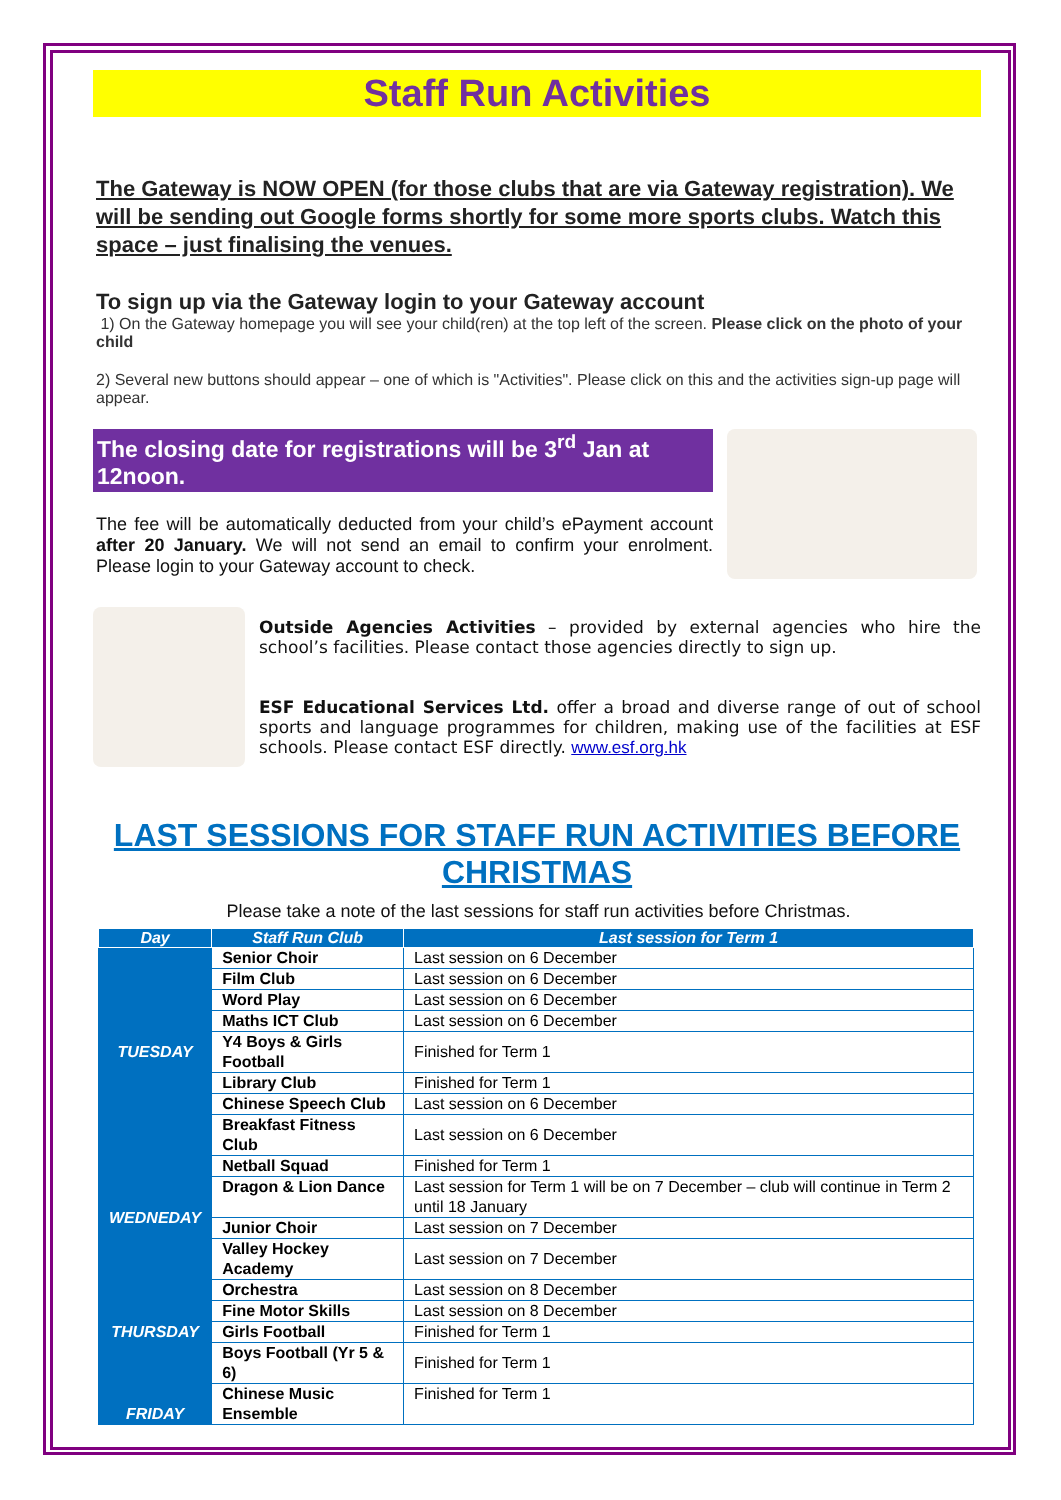Staff Run Activities
The Gateway is NOW OPEN (for those clubs that are via Gateway registration). We will be sending out Google forms shortly for some more sports clubs. Watch this space – just finalising the venues.
To sign up via the Gateway login to your Gateway account
1) On the Gateway homepage you will see your child(ren) at the top left of the screen. Please click on the photo of your child
2) Several new buttons should appear – one of which is "Activities". Please click on this and the activities sign-up page will appear.
The closing date for registrations will be 3<sup>rd</sup> Jan at 12noon.
The fee will be automatically deducted from your child’s ePayment account after 20 January. We will not send an email to confirm your enrolment. Please login to your Gateway account to check.
Outside Agencies Activities – provided by external agencies who hire the school’s facilities. Please contact those agencies directly to sign up.
ESF Educational Services Ltd. offer a broad and diverse range of out of school sports and language programmes for children, making use of the facilities at ESF schools. Please contact ESF directly. www.esf.org.hk
LAST SESSIONS FOR STAFF RUN ACTIVITIES BEFORE CHRISTMAS
Please take a note of the last sessions for staff run activities before Christmas.
| Day | Staff Run Club | Last session for Term 1 |
| --- | --- | --- |
| TUESDAY | Senior Choir | Last session on 6 December |
| | Film Club | Last session on 6 December |
| | Word Play | Last session on 6 December |
| | Maths ICT Club | Last session on 6 December |
| | Y4 Boys & Girls Football | Finished for Term 1 |
| | Library Club | Finished for Term 1 |
| | Chinese Speech Club | Last session on 6 December |
| | Breakfast Fitness Club | Last session on 6 December |
| WEDNEDAY | Netball Squad | Finished for Term 1 |
| | Dragon & Lion Dance | Last session for Term 1 will be on 7 December – club will continue in Term 2 until 18 January |
| | Junior Choir | Last session on 7 December |
| | Valley Hockey Academy | Last session on 7 December |
| THURSDAY | Orchestra | Last session on 8 December |
| | Fine Motor Skills | Last session on 8 December |
| | Girls Football | Finished for Term 1 |
| | Boys Football (Yr 5 & 6) | Finished for Term 1 |
| FRIDAY | Chinese Music Ensemble | Finished for Term 1 |